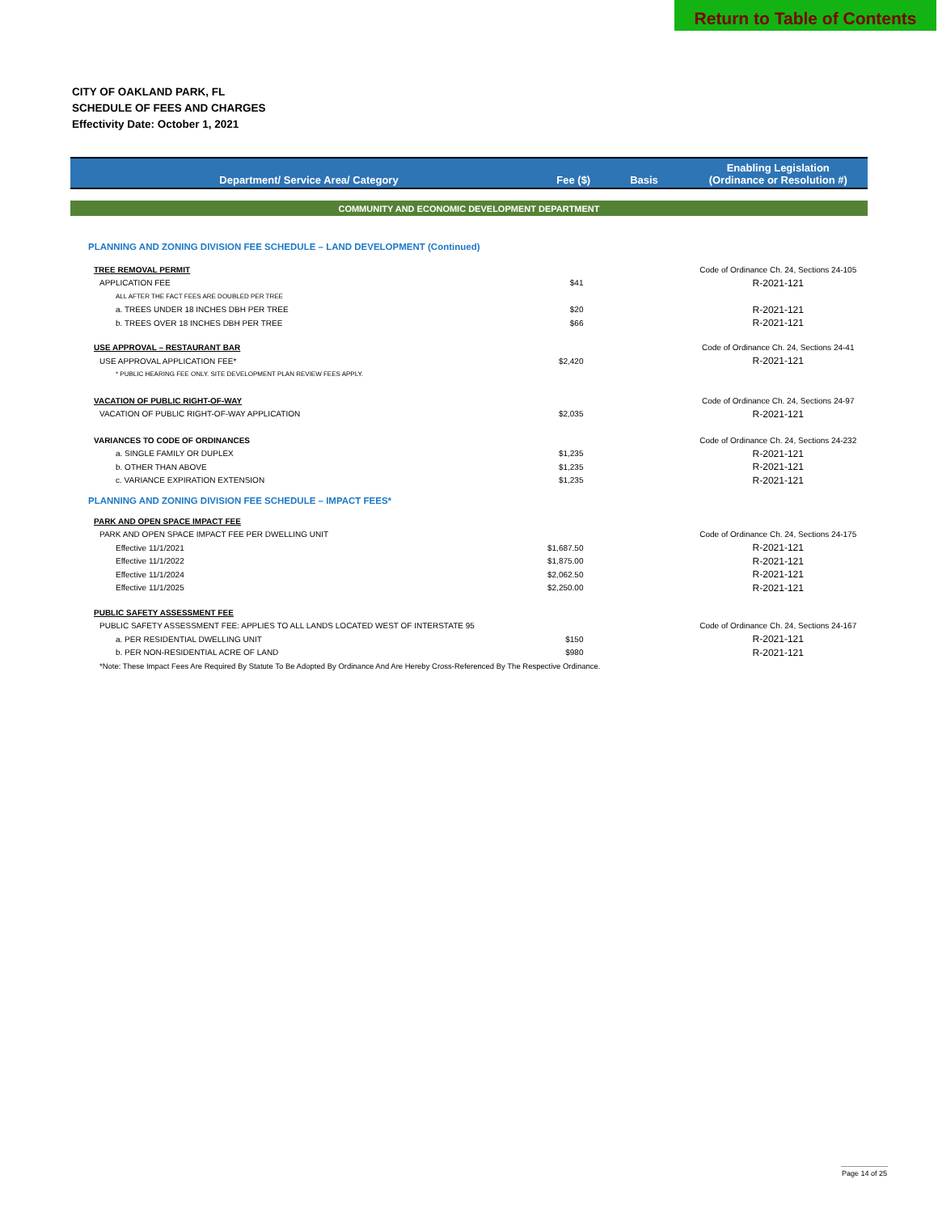Return to Table of Contents
CITY OF OAKLAND PARK, FL
SCHEDULE OF FEES AND CHARGES
Effectivity Date: October 1, 2021
| Department/ Service Area/ Category | Fee ($) | Basis | Enabling Legislation (Ordinance or Resolution #) |
| --- | --- | --- | --- |
| COMMUNITY AND ECONOMIC DEVELOPMENT DEPARTMENT | | | |
| PLANNING AND ZONING DIVISION FEE SCHEDULE – LAND DEVELOPMENT (Continued) | | | |
| TREE REMOVAL PERMIT | | | Code of Ordinance Ch. 24, Sections 24-105 |
| APPLICATION FEE | $41 | | R-2021-121 |
| ALL AFTER THE FACT FEES ARE DOUBLED PER TREE | | | |
| a. TREES UNDER 18 INCHES DBH PER TREE | $20 | | R-2021-121 |
| b. TREES OVER 18 INCHES DBH PER TREE | $66 | | R-2021-121 |
| USE APPROVAL – RESTAURANT BAR | | | Code of Ordinance Ch. 24, Sections 24-41 |
| USE APPROVAL APPLICATION FEE* | $2,420 | | R-2021-121 |
| * PUBLIC HEARING FEE ONLY. SITE DEVELOPMENT PLAN REVIEW FEES APPLY. | | | |
| VACATION OF PUBLIC RIGHT-OF-WAY | | | Code of Ordinance Ch. 24, Sections 24-97 |
| VACATION OF PUBLIC RIGHT-OF-WAY APPLICATION | $2,035 | | R-2021-121 |
| VARIANCES TO CODE OF ORDINANCES | | | Code of Ordinance Ch. 24, Sections 24-232 |
| a. SINGLE FAMILY OR DUPLEX | $1,235 | | R-2021-121 |
| b. OTHER THAN ABOVE | $1,235 | | R-2021-121 |
| c. VARIANCE EXPIRATION EXTENSION | $1,235 | | R-2021-121 |
| PLANNING AND ZONING DIVISION FEE SCHEDULE – IMPACT FEES* | | | |
| PARK AND OPEN SPACE IMPACT FEE | | | |
| PARK AND OPEN SPACE IMPACT FEE PER DWELLING UNIT | | | Code of Ordinance Ch. 24, Sections 24-175 |
| Effective 11/1/2021 | $1,687.50 | | R-2021-121 |
| Effective 11/1/2022 | $1,875.00 | | R-2021-121 |
| Effective 11/1/2024 | $2,062.50 | | R-2021-121 |
| Effective 11/1/2025 | $2,250.00 | | R-2021-121 |
| PUBLIC SAFETY ASSESSMENT FEE | | | |
| PUBLIC SAFETY ASSESSMENT FEE: APPLIES TO ALL LANDS LOCATED WEST OF INTERSTATE 95 | | | Code of Ordinance Ch. 24, Sections 24-167 |
| a. PER RESIDENTIAL DWELLING UNIT | $150 | | R-2021-121 |
| b. PER NON-RESIDENTIAL ACRE OF LAND | $980 | | R-2021-121 |
| *Note: These Impact Fees Are Required By Statute To Be Adopted By Ordinance And Are Hereby Cross-Referenced By The Respective Ordinance. | | | |
Page 14 of 25